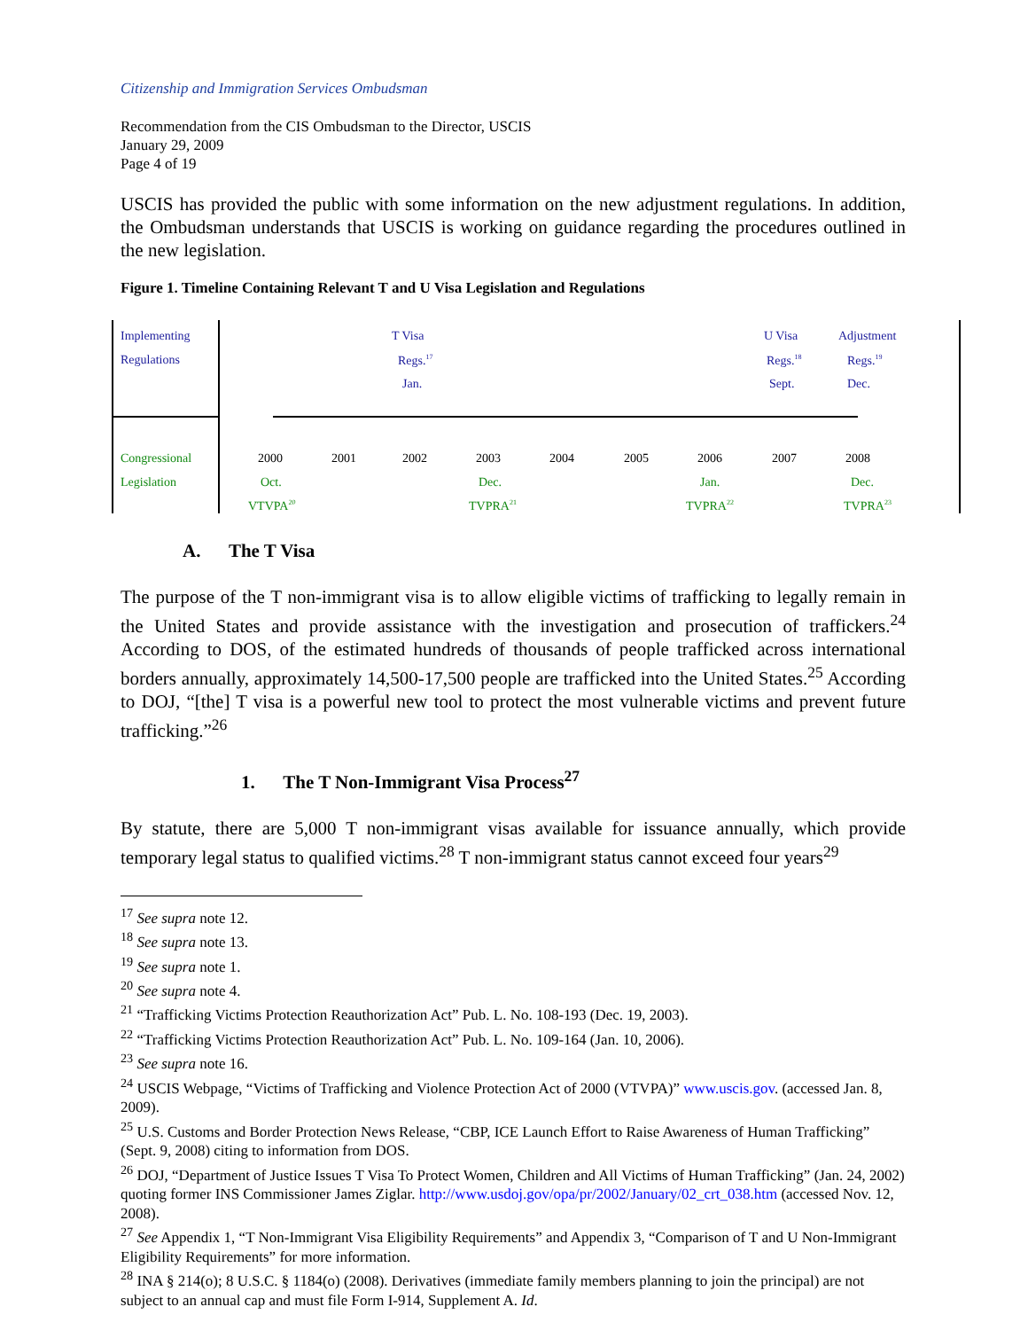Citizenship and Immigration Services Ombudsman
Recommendation from the CIS Ombudsman to the Director, USCIS
January 29, 2009
Page 4 of 19
USCIS has provided the public with some information on the new adjustment regulations. In addition, the Ombudsman understands that USCIS is working on guidance regarding the procedures outlined in the new legislation.
Figure 1. Timeline Containing Relevant T and U Visa Legislation and Regulations
Implementing
Regulations
T Visa
Regs.<sup>17</sup>
Jan.
U Visa
Regs.<sup>18</sup>
Sept.
Adjustment
Regs.<sup>19</sup>
Dec.
Congressional
Legislation
2000 2001 2002 2003 2004 2005 2006 2007 2008
Oct. Dec. Jan. Dec.
VTVPA<sup>20</sup> TVPRA<sup>21</sup> TVPRA<sup>22</sup> TVPRA<sup>23</sup>
A. The T Visa
The purpose of the T non-immigrant visa is to allow eligible victims of trafficking to legally remain in the United States and provide assistance with the investigation and prosecution of traffickers.<sup>24</sup> According to DOS, of the estimated hundreds of thousands of people trafficked across international borders annually, approximately 14,500-17,500 people are trafficked into the United States.<sup>25</sup> According to DOJ, “[the] T visa is a powerful new tool to protect the most vulnerable victims and prevent future trafficking.”<sup>26</sup>
1. The T Non-Immigrant Visa Process<sup>27</sup>
By statute, there are 5,000 T non-immigrant visas available for issuance annually, which provide temporary legal status to qualified victims.<sup>28</sup> T non-immigrant status cannot exceed four years<sup>29</sup>
<sup>17</sup> See supra note 12.
<sup>18</sup> See supra note 13.
<sup>19</sup> See supra note 1.
<sup>20</sup> See supra note 4.
<sup>21</sup> “Trafficking Victims Protection Reauthorization Act” Pub. L. No. 108-193 (Dec. 19, 2003).
<sup>22</sup> “Trafficking Victims Protection Reauthorization Act” Pub. L. No. 109-164 (Jan. 10, 2006).
<sup>23</sup> See supra note 16.
<sup>24</sup> USCIS Webpage, “Victims of Trafficking and Violence Protection Act of 2000 (VTVPA)” www.uscis.gov. (accessed Jan. 8, 2009).
<sup>25</sup> U.S. Customs and Border Protection News Release, “CBP, ICE Launch Effort to Raise Awareness of Human Trafficking” (Sept. 9, 2008) citing to information from DOS.
<sup>26</sup> DOJ, “Department of Justice Issues T Visa To Protect Women, Children and All Victims of Human Trafficking” (Jan. 24, 2002) quoting former INS Commissioner James Ziglar. http://www.usdoj.gov/opa/pr/2002/January/02_crt_038.htm (accessed Nov. 12, 2008).
<sup>27</sup> See Appendix 1, “T Non-Immigrant Visa Eligibility Requirements” and Appendix 3, “Comparison of T and U Non-Immigrant Eligibility Requirements” for more information.
<sup>28</sup> INA § 214(o); 8 U.S.C. § 1184(o) (2008). Derivatives (immediate family members planning to join the principal) are not subject to an annual cap and must file Form I-914, Supplement A. Id.